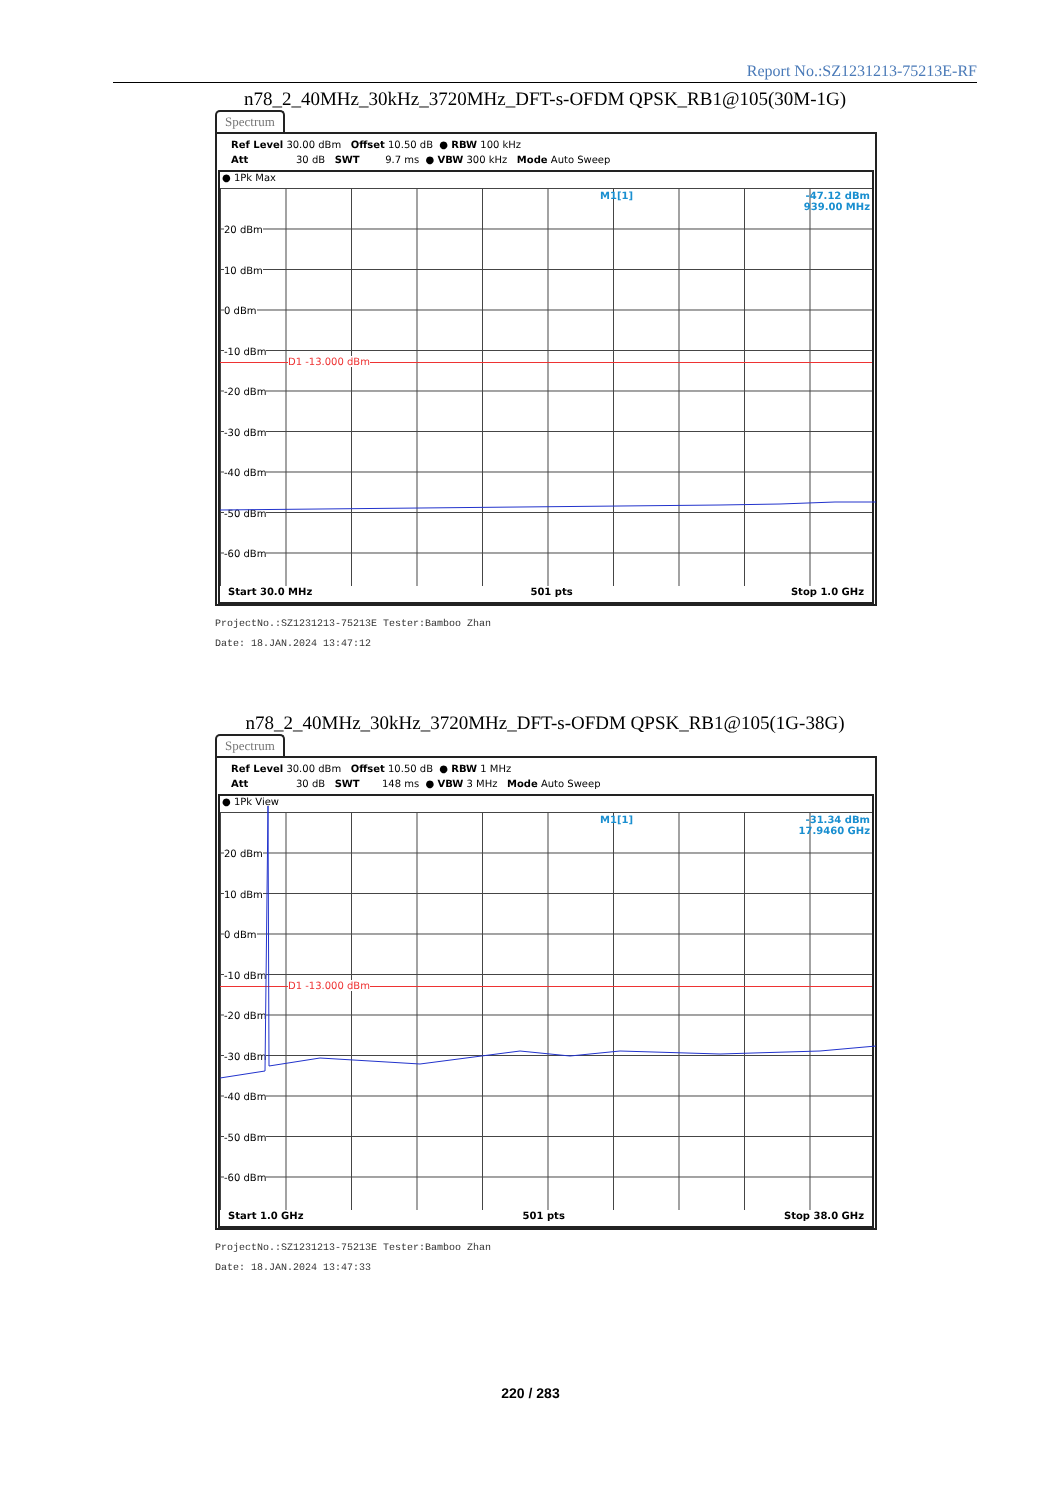Report No.:SZ1231213-75213E-RF
n78_2_40MHz_30kHz_3720MHz_DFT-s-OFDM QPSK_RB1@105(30M-1G)
Spectrum
Ref Level 30.00 dBm Offset 10.50 dB ● RBW 100 kHz Att 30 dB SWT 9.7 ms ● VBW 300 kHz Mode Auto Sweep
● 1Pk Max
20 dBm
10 dBm
0 dBm
-10 dBm
D1 -13.000 dBm
-20 dBm
-30 dBm
-40 dBm
-50 dBm
-60 dBm
M1[1]
-47.12 dBm
939.00 MHz
Start 30.0 MHz 501 pts Stop 1.0 GHz
ProjectNo.:SZ1231213-75213E Tester:Bamboo Zhan
Date: 18.JAN.2024 13:47:12
n78_2_40MHz_30kHz_3720MHz_DFT-s-OFDM QPSK_RB1@105(1G-38G)
Spectrum
Ref Level 30.00 dBm Offset 10.50 dB ● RBW 1 MHz Att 30 dB SWT 148 ms ● VBW 3 MHz Mode Auto Sweep
● 1Pk View
20 dBm
10 dBm
0 dBm
-10 dBm
D1 -13.000 dBm
-20 dBm
-30 dBm
-40 dBm
-50 dBm
-60 dBm
M1[1]
-31.34 dBm
17.9460 GHz
Start 1.0 GHz 501 pts Stop 38.0 GHz
ProjectNo.:SZ1231213-75213E Tester:Bamboo Zhan
Date: 18.JAN.2024 13:47:33
220 / 283